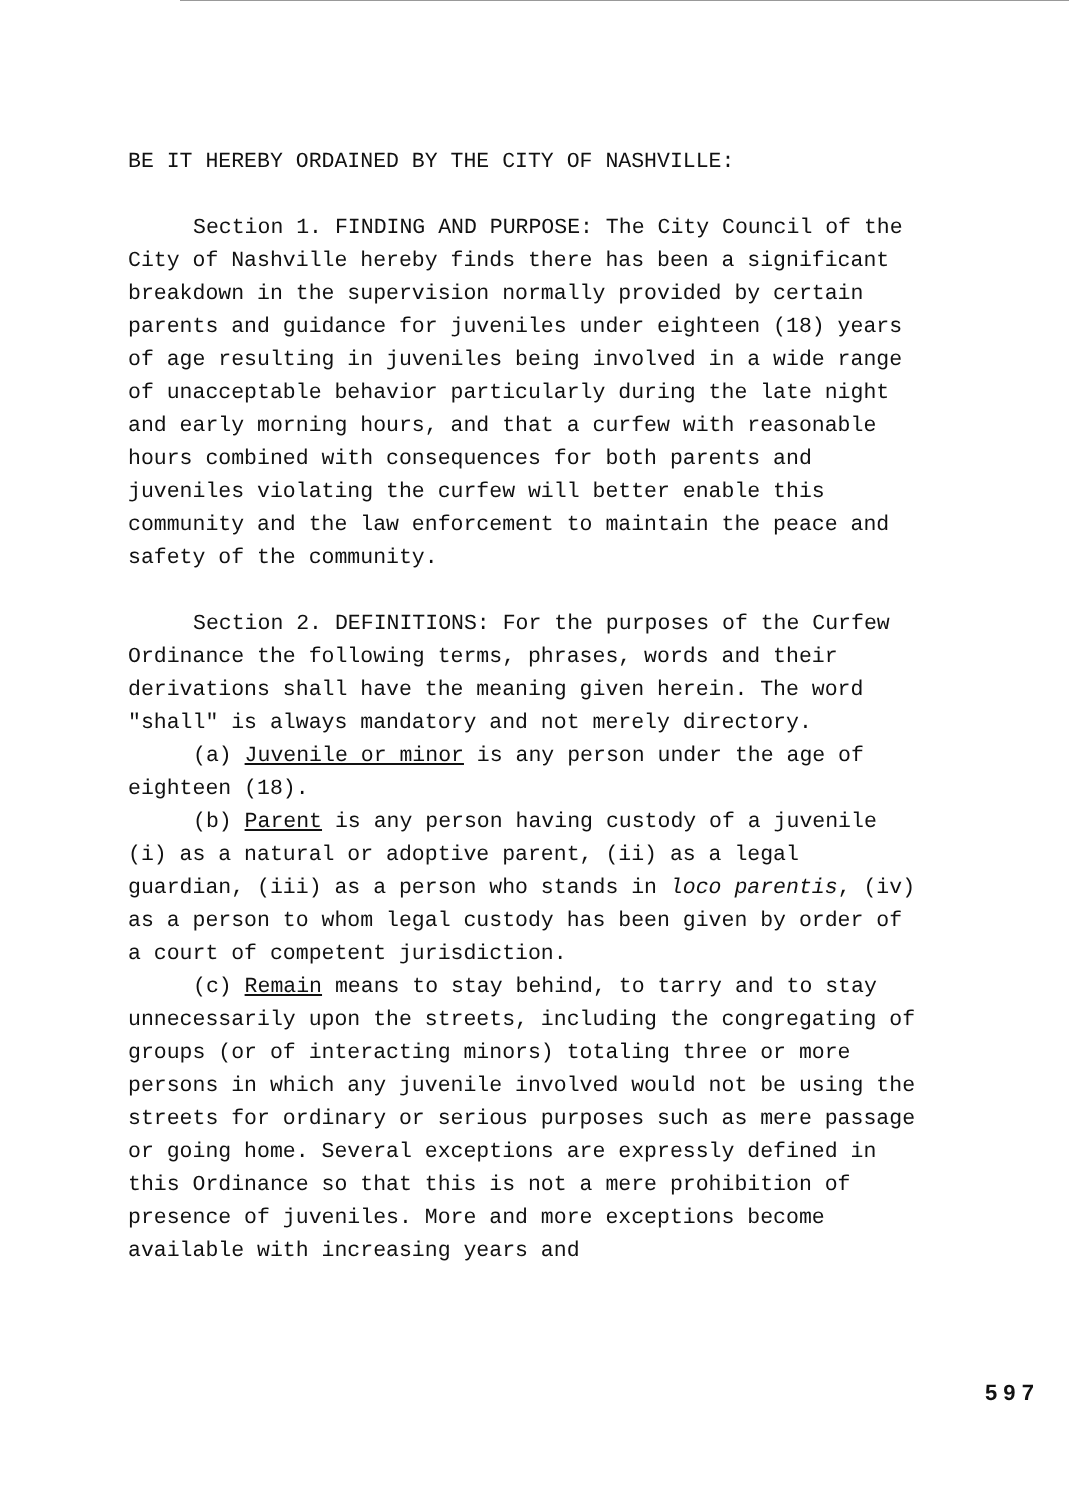BE IT HEREBY ORDAINED BY THE CITY OF NASHVILLE:
Section 1. FINDING AND PURPOSE: The City Council of the City of Nashville hereby finds there has been a significant breakdown in the supervision normally provided by certain parents and guidance for juveniles under eighteen (18) years of age resulting in juveniles being involved in a wide range of unacceptable behavior particularly during the late night and early morning hours, and that a curfew with reasonable hours combined with consequences for both parents and juveniles violating the curfew will better enable this community and the law enforcement to maintain the peace and safety of the community.
Section 2. DEFINITIONS: For the purposes of the Curfew Ordinance the following terms, phrases, words and their derivations shall have the meaning given herein. The word "shall" is always mandatory and not merely directory.
(a) Juvenile or minor is any person under the age of eighteen (18).
(b) Parent is any person having custody of a juvenile (i) as a natural or adoptive parent, (ii) as a legal guardian, (iii) as a person who stands in loco parentis, (iv) as a person to whom legal custody has been given by order of a court of competent jurisdiction.
(c) Remain means to stay behind, to tarry and to stay unnecessarily upon the streets, including the congregating of groups (or of interacting minors) totaling three or more persons in which any juvenile involved would not be using the streets for ordinary or serious purposes such as mere passage or going home. Several exceptions are expressly defined in this Ordinance so that this is not a mere prohibition of presence of juveniles. More and more exceptions become available with increasing years and
5 9 7